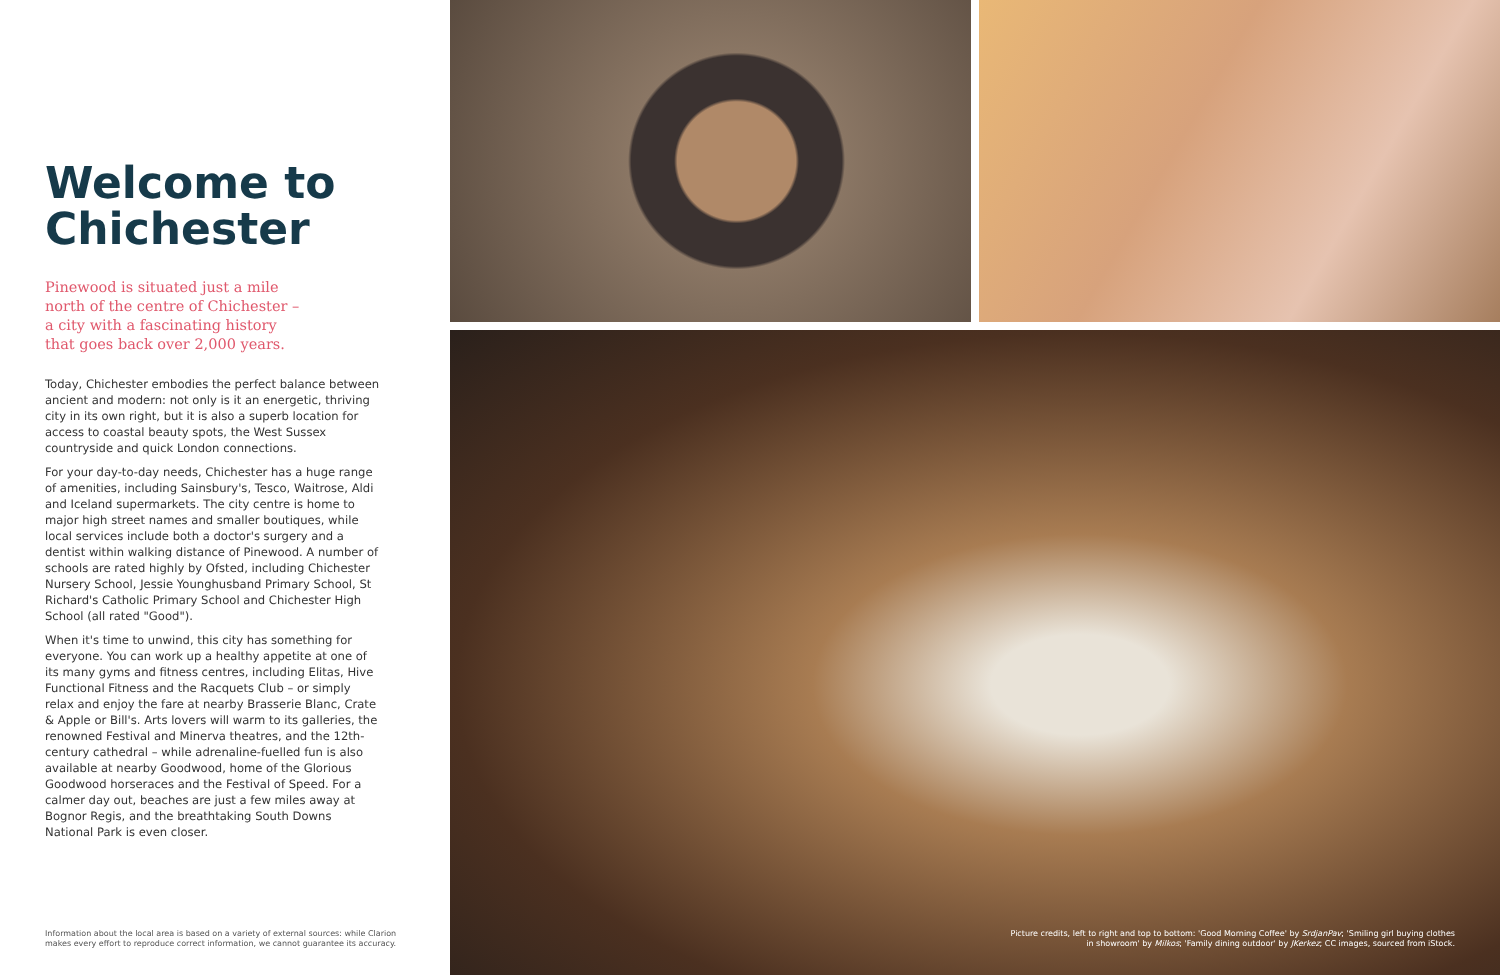Welcome to Chichester
Pinewood is situated just a mile north of the centre of Chichester – a city with a fascinating history that goes back over 2,000 years.
Today, Chichester embodies the perfect balance between ancient and modern: not only is it an energetic, thriving city in its own right, but it is also a superb location for access to coastal beauty spots, the West Sussex countryside and quick London connections.
For your day-to-day needs, Chichester has a huge range of amenities, including Sainsbury's, Tesco, Waitrose, Aldi and Iceland supermarkets. The city centre is home to major high street names and smaller boutiques, while local services include both a doctor's surgery and a dentist within walking distance of Pinewood. A number of schools are rated highly by Ofsted, including Chichester Nursery School, Jessie Younghusband Primary School, St Richard's Catholic Primary School and Chichester High School (all rated "Good").
When it's time to unwind, this city has something for everyone. You can work up a healthy appetite at one of its many gyms and fitness centres, including Elitas, Hive Functional Fitness and the Racquets Club – or simply relax and enjoy the fare at nearby Brasserie Blanc, Crate & Apple or Bill's. Arts lovers will warm to its galleries, the renowned Festival and Minerva theatres, and the 12th-century cathedral – while adrenaline-fuelled fun is also available at nearby Goodwood, home of the Glorious Goodwood horseraces and the Festival of Speed. For a calmer day out, beaches are just a few miles away at Bognor Regis, and the breathtaking South Downs National Park is even closer.
Information about the local area is based on a variety of external sources: while Clarion makes every effort to reproduce correct information, we cannot guarantee its accuracy.
Picture credits, left to right and top to bottom: 'Good Morning Coffee' by SrdjanPav; 'Smiling girl buying clothes
in showroom' by Milkos; 'Family dining outdoor' by JKerkez; CC images, sourced from iStock.